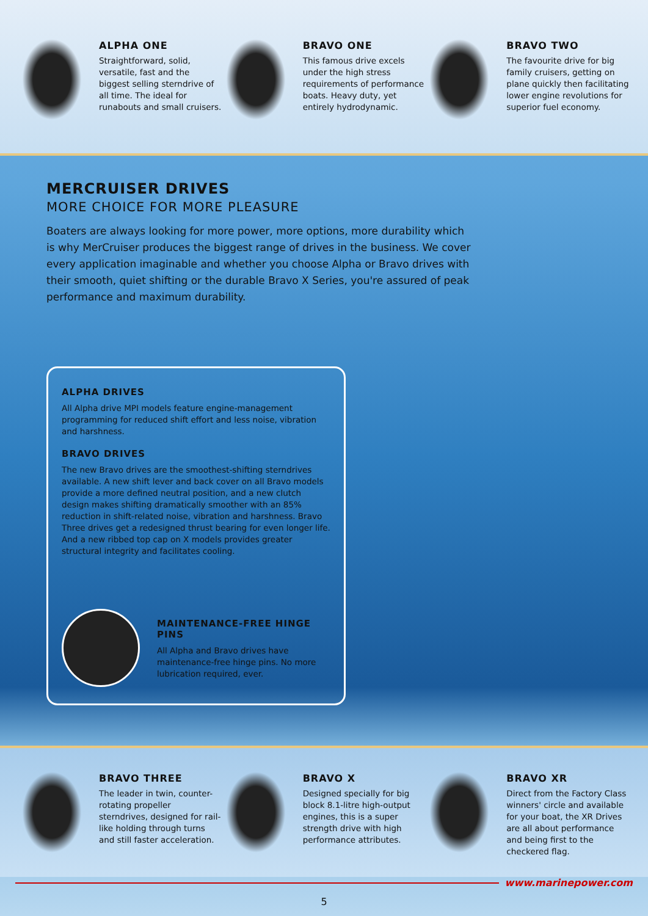ALPHA ONE
Straightforward, solid, versatile, fast and the biggest selling sterndrive of all time. The ideal for runabouts and small cruisers.
BRAVO ONE
This famous drive excels under the high stress requirements of performance boats. Heavy duty, yet entirely hydrodynamic.
BRAVO TWO
The favourite drive for big family cruisers, getting on plane quickly then facilitating lower engine revolutions for superior fuel economy.
MERCRUISER DRIVES
MORE CHOICE FOR MORE PLEASURE
Boaters are always looking for more power, more options, more durability which is why MerCruiser produces the biggest range of drives in the business. We cover every application imaginable and whether you choose Alpha or Bravo drives with their smooth, quiet shifting or the durable Bravo X Series, you're assured of peak performance and maximum durability.
ALPHA DRIVES
All Alpha drive MPI models feature engine-management programming for reduced shift effort and less noise, vibration and harshness.
BRAVO DRIVES
The new Bravo drives are the smoothest-shifting sterndrives available. A new shift lever and back cover on all Bravo models provide a more defined neutral position, and a new clutch design makes shifting dramatically smoother with an 85% reduction in shift-related noise, vibration and harshness. Bravo Three drives get a redesigned thrust bearing for even longer life. And a new ribbed top cap on X models provides greater structural integrity and facilitates cooling.
MAINTENANCE-FREE HINGE PINS
All Alpha and Bravo drives have maintenance-free hinge pins. No more lubrication required, ever.
BRAVO THREE
The leader in twin, counter-rotating propeller sterndrives, designed for rail-like holding through turns and still faster acceleration.
BRAVO X
Designed specially for big block 8.1-litre high-output engines, this is a super strength drive with high performance attributes.
BRAVO XR
Direct from the Factory Class winners' circle and available for your boat, the XR Drives are all about performance and being first to the checkered flag.
www.marinepower.com
5